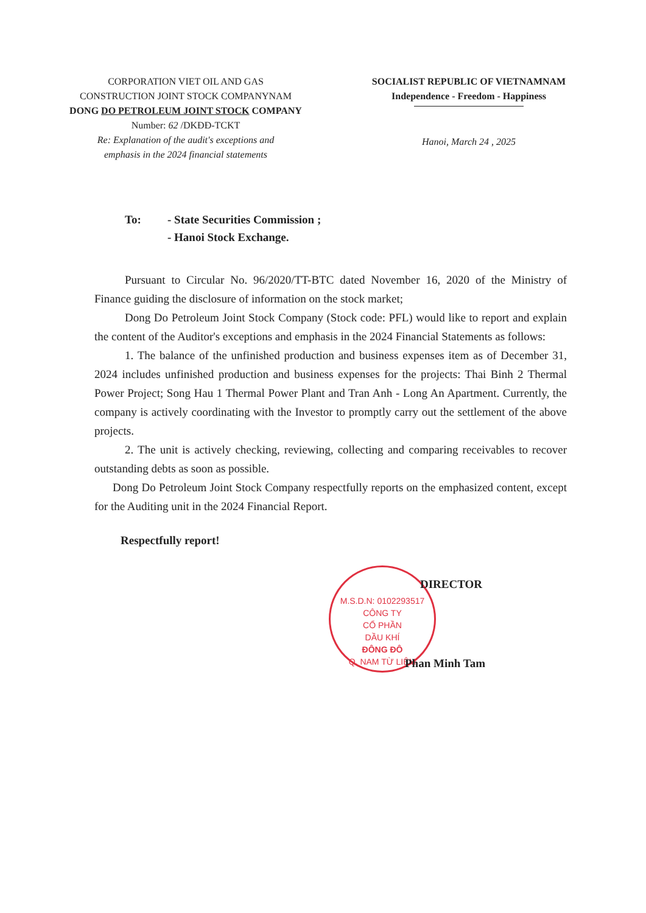CORPORATION VIET OIL AND GAS
CONSTRUCTION JOINT STOCK COMPANYNAM
DONG DO PETROLEUM JOINT STOCK COMPANY
Number: 62 /DKĐĐ-TCKT
Re: Explanation of the audit's exceptions and
emphasis in the 2024 financial statements
SOCIALIST REPUBLIC OF VIETNAMNAM
Independence - Freedom - Happiness
Hanoi, March 24 , 2025
To: - State Securities Commission ;
- Hanoi Stock Exchange.
Pursuant to Circular No. 96/2020/TT-BTC dated November 16, 2020 of the Ministry of Finance guiding the disclosure of information on the stock market;
Dong Do Petroleum Joint Stock Company (Stock code: PFL) would like to report and explain the content of the Auditor's exceptions and emphasis in the 2024 Financial Statements as follows:
1. The balance of the unfinished production and business expenses item as of December 31, 2024 includes unfinished production and business expenses for the projects: Thai Binh 2 Thermal Power Project; Song Hau 1 Thermal Power Plant and Tran Anh - Long An Apartment. Currently, the company is actively coordinating with the Investor to promptly carry out the settlement of the above projects.
2. The unit is actively checking, reviewing, collecting and comparing receivables to recover outstanding debts as soon as possible.
Dong Do Petroleum Joint Stock Company respectfully reports on the emphasized content, except for the Auditing unit in the 2024 Financial Report.
Respectfully report!
M.S.D.N: 0102293517
CÔNG TY
CỔ PHẦN
DẦU KHÍ
ĐÔNG ĐÔ
Q. NAM TỪ LIÊM
DIRECTOR
Phan Minh Tam